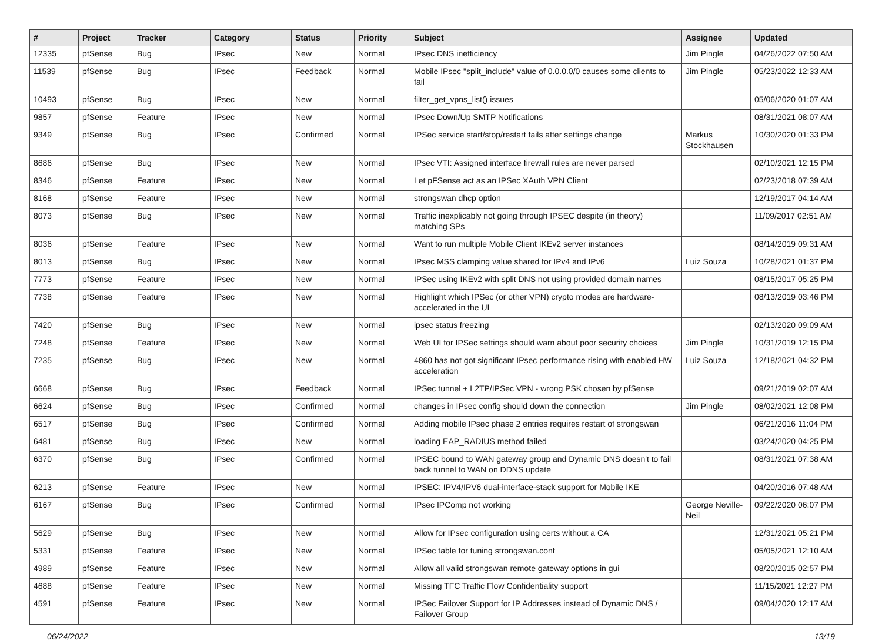| # | Project | Tracker | Category | Status | Priority | Subject | Assignee | Updated |
| --- | --- | --- | --- | --- | --- | --- | --- | --- |
| 12335 | pfSense | Bug | IPsec | New | Normal | IPsec DNS inefficiency | Jim Pingle | 04/26/2022 07:50 AM |
| 11539 | pfSense | Bug | IPsec | Feedback | Normal | Mobile IPsec "split_include" value of 0.0.0.0/0 causes some clients to fail | Jim Pingle | 05/23/2022 12:33 AM |
| 10493 | pfSense | Bug | IPsec | New | Normal | filter_get_vpns_list() issues | | 05/06/2020 01:07 AM |
| 9857 | pfSense | Feature | IPsec | New | Normal | IPsec Down/Up SMTP Notifications | | 08/31/2021 08:07 AM |
| 9349 | pfSense | Bug | IPsec | Confirmed | Normal | IPSec service start/stop/restart fails after settings change | Markus Stockhausen | 10/30/2020 01:33 PM |
| 8686 | pfSense | Bug | IPsec | New | Normal | IPsec VTI: Assigned interface firewall rules are never parsed | | 02/10/2021 12:15 PM |
| 8346 | pfSense | Feature | IPsec | New | Normal | Let pFSense act as an IPSec XAuth VPN Client | | 02/23/2018 07:39 AM |
| 8168 | pfSense | Feature | IPsec | New | Normal | strongswan dhcp option | | 12/19/2017 04:14 AM |
| 8073 | pfSense | Bug | IPsec | New | Normal | Traffic inexplicably not going through IPSEC despite (in theory) matching SPs | | 11/09/2017 02:51 AM |
| 8036 | pfSense | Feature | IPsec | New | Normal | Want to run multiple Mobile Client IKEv2 server instances | | 08/14/2019 09:31 AM |
| 8013 | pfSense | Bug | IPsec | New | Normal | IPsec MSS clamping value shared for IPv4 and IPv6 | Luiz Souza | 10/28/2021 01:37 PM |
| 7773 | pfSense | Feature | IPsec | New | Normal | IPSec using IKEv2 with split DNS not using provided domain names | | 08/15/2017 05:25 PM |
| 7738 | pfSense | Feature | IPsec | New | Normal | Highlight which IPSec (or other VPN) crypto modes are hardware-accelerated in the UI | | 08/13/2019 03:46 PM |
| 7420 | pfSense | Bug | IPsec | New | Normal | ipsec status freezing | | 02/13/2020 09:09 AM |
| 7248 | pfSense | Feature | IPsec | New | Normal | Web UI for IPSec settings should warn about poor security choices | Jim Pingle | 10/31/2019 12:15 PM |
| 7235 | pfSense | Bug | IPsec | New | Normal | 4860 has not got significant IPsec performance rising with enabled HW acceleration | Luiz Souza | 12/18/2021 04:32 PM |
| 6668 | pfSense | Bug | IPsec | Feedback | Normal | IPSec tunnel + L2TP/IPSec VPN - wrong PSK chosen by pfSense | | 09/21/2019 02:07 AM |
| 6624 | pfSense | Bug | IPsec | Confirmed | Normal | changes in IPsec config should down the connection | Jim Pingle | 08/02/2021 12:08 PM |
| 6517 | pfSense | Bug | IPsec | Confirmed | Normal | Adding mobile IPsec phase 2 entries requires restart of strongswan | | 06/21/2016 11:04 PM |
| 6481 | pfSense | Bug | IPsec | New | Normal | loading EAP_RADIUS method failed | | 03/24/2020 04:25 PM |
| 6370 | pfSense | Bug | IPsec | Confirmed | Normal | IPSEC bound to WAN gateway group and Dynamic DNS doesn't to fail back tunnel to WAN on DDNS update | | 08/31/2021 07:38 AM |
| 6213 | pfSense | Feature | IPsec | New | Normal | IPSEC: IPV4/IPV6 dual-interface-stack support for Mobile IKE | | 04/20/2016 07:48 AM |
| 6167 | pfSense | Bug | IPsec | Confirmed | Normal | IPsec IPComp not working | George Neville-Neil | 09/22/2020 06:07 PM |
| 5629 | pfSense | Bug | IPsec | New | Normal | Allow for IPsec configuration using certs without a CA | | 12/31/2021 05:21 PM |
| 5331 | pfSense | Feature | IPsec | New | Normal | IPSec table for tuning strongswan.conf | | 05/05/2021 12:10 AM |
| 4989 | pfSense | Feature | IPsec | New | Normal | Allow all valid strongswan remote gateway options in gui | | 08/20/2015 02:57 PM |
| 4688 | pfSense | Feature | IPsec | New | Normal | Missing TFC Traffic Flow Confidentiality support | | 11/15/2021 12:27 PM |
| 4591 | pfSense | Feature | IPsec | New | Normal | IPSec Failover Support for IP Addresses instead of Dynamic DNS / Failover Group | | 09/04/2020 12:17 AM |
06/24/2022 13/19